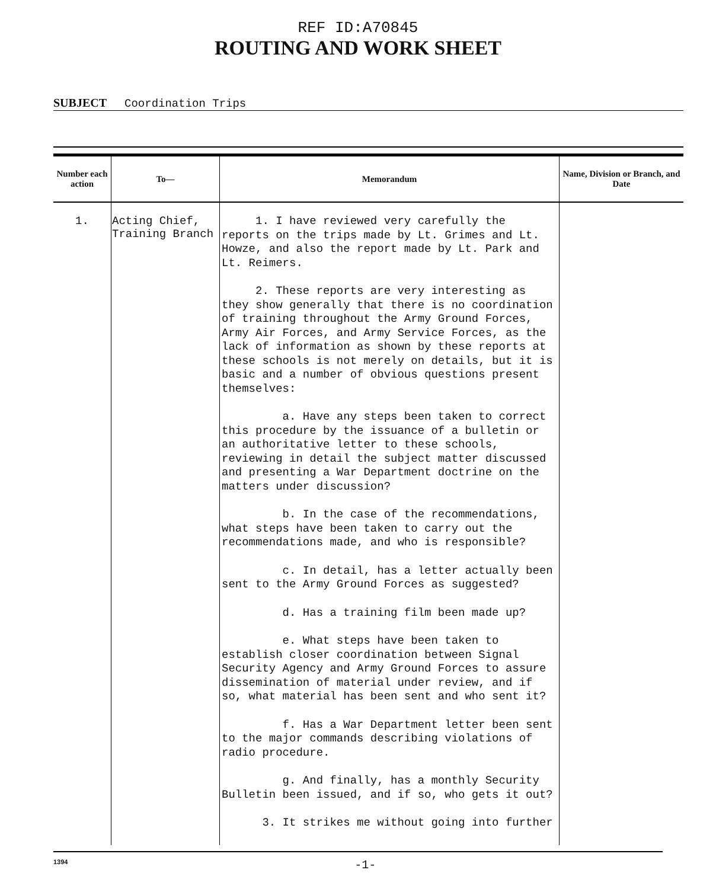REF ID:A70845
ROUTING AND WORK SHEET
SUBJECT Coordination Trips
| Number each action | To— | Memorandum | Name, Division or Branch, and Date |
| --- | --- | --- | --- |
| 1. | Acting Chief, Training Branch | 1. I have reviewed very carefully the reports on the trips made by Lt. Grimes and Lt. Howze, and also the report made by Lt. Park and Lt. Reimers. 2. These reports are very interesting as they show generally that there is no coordination of training throughout the Army Ground Forces, Army Air Forces, and Army Service Forces, as the lack of information as shown by these reports at these schools is not merely on details, but it is basic and a number of obvious questions present themselves: a. Have any steps been taken to correct this procedure by the issuance of a bulletin or an authoritative letter to these schools, reviewing in detail the subject matter discussed and presenting a War Department doctrine on the matters under discussion? b. In the case of the recommendations, what steps have been taken to carry out the recommendations made, and who is responsible? c. In detail, has a letter actually been sent to the Army Ground Forces as suggested? d. Has a training film been made up? e. What steps have been taken to establish closer coordination between Signal Security Agency and Army Ground Forces to assure dissemination of material under review, and if so, what material has been sent and who sent it? f. Has a War Department letter been sent to the major commands describing violations of radio procedure. g. And finally, has a monthly Security Bulletin been issued, and if so, who gets it out? 3. It strikes me without going into further | |
1394 -1-